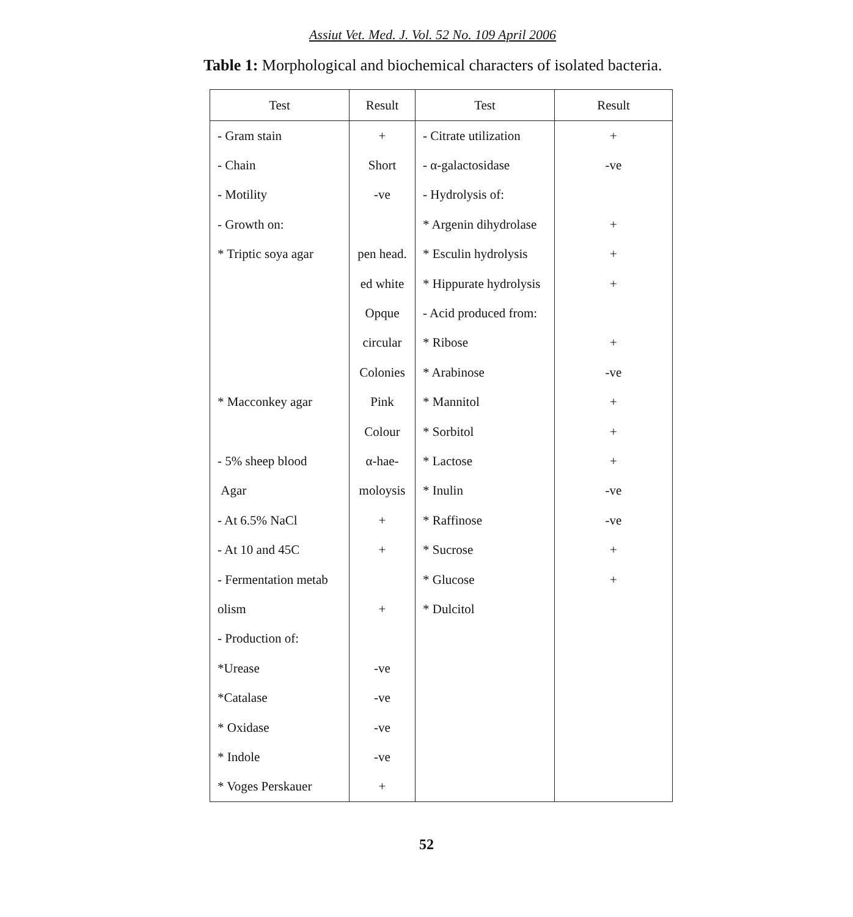Assiut Vet. Med. J. Vol. 52 No. 109 April 2006
Table 1: Morphological and biochemical characters of isolated bacteria.
| Test | Result | Test | Result |
| --- | --- | --- | --- |
| - Gram stain | + | - Citrate utilization | + |
| - Chain | Short | - α-galactosidase | -ve |
| - Motility | -ve | - Hydrolysis of: | |
| - Growth on: | | * Argenin dihydrolase | + |
| * Triptic soya agar | pen head. | * Esculin hydrolysis | + |
| | ed white | * Hippurate hydrolysis | + |
| | Opque | - Acid produced from: | |
| | circular | * Ribose | + |
| | Colonies | * Arabinose | -ve |
| * Macconkey agar | Pink | * Mannitol | + |
| | Colour | * Sorbitol | + |
| - 5% sheep blood | α-hae- | * Lactose | + |
| Agar | moloysis | * Inulin | -ve |
| - At 6.5% NaCl | + | * Raffinose | -ve |
| - At 10 and 45C | + | * Sucrose | + |
| - Fermentation metab | | * Glucose | + |
| olism | + | * Dulcitol | |
| - Production of: | | | |
| *Urease | -ve | | |
| *Catalase | -ve | | |
| * Oxidase | -ve | | |
| * Indole | -ve | | |
| * Voges Perskauer | + | | |
52